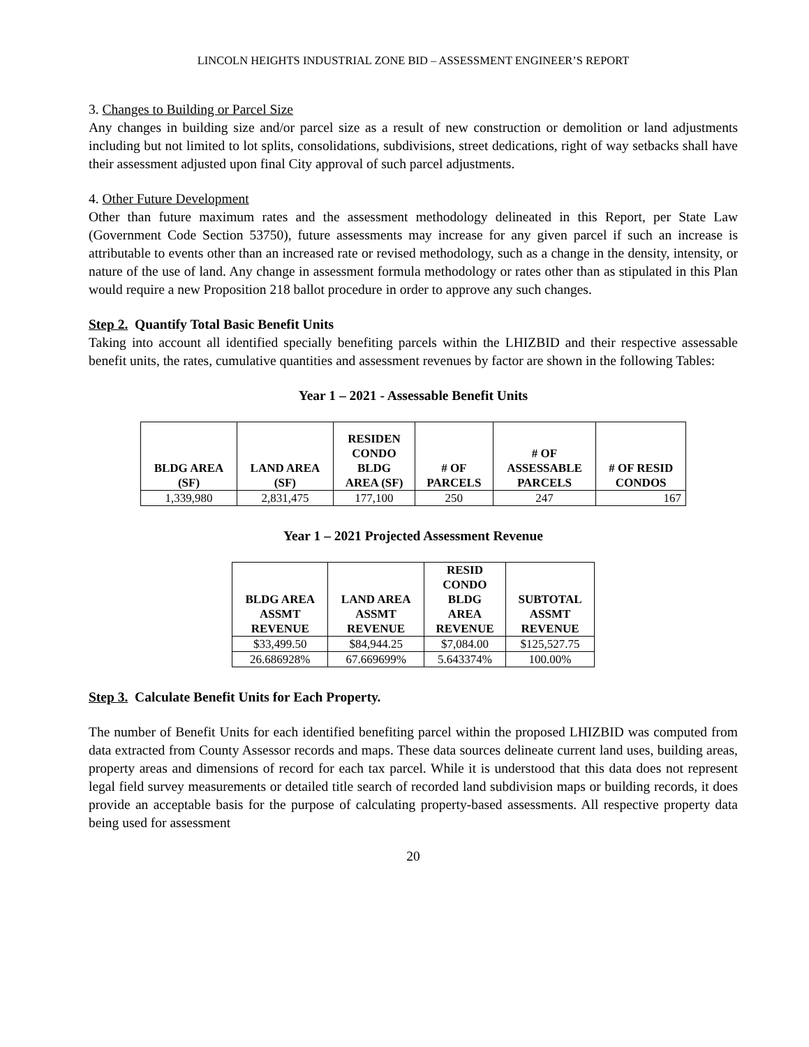LINCOLN HEIGHTS INDUSTRIAL ZONE BID – ASSESSMENT ENGINEER’S REPORT
3. Changes to Building or Parcel Size
Any changes in building size and/or parcel size as a result of new construction or demolition or land adjustments including but not limited to lot splits, consolidations, subdivisions, street dedications, right of way setbacks shall have their assessment adjusted upon final City approval of such parcel adjustments.
4. Other Future Development
Other than future maximum rates and the assessment methodology delineated in this Report, per State Law (Government Code Section 53750), future assessments may increase for any given parcel if such an increase is attributable to events other than an increased rate or revised methodology, such as a change in the density, intensity, or nature of the use of land. Any change in assessment formula methodology or rates other than as stipulated in this Plan would require a new Proposition 218 ballot procedure in order to approve any such changes.
Step 2. Quantify Total Basic Benefit Units
Taking into account all identified specially benefiting parcels within the LHIZBID and their respective assessable benefit units, the rates, cumulative quantities and assessment revenues by factor are shown in the following Tables:
Year 1 – 2021 - Assessable Benefit Units
| BLDG AREA (SF) | LAND AREA (SF) | RESIDEN CONDO BLDG AREA (SF) | # OF PARCELS | # OF ASSESSABLE PARCELS | # OF RESID CONDOS |
| --- | --- | --- | --- | --- | --- |
| 1,339,980 | 2,831,475 | 177,100 | 250 | 247 | 167 |
Year 1 – 2021 Projected Assessment Revenue
| BLDG AREA ASSMT REVENUE | LAND AREA ASSMT REVENUE | RESID CONDO BLDG AREA REVENUE | SUBTOTAL ASSMT REVENUE |
| --- | --- | --- | --- |
| $33,499.50 | $84,944.25 | $7,084.00 | $125,527.75 |
| 26.686928% | 67.669699% | 5.643374% | 100.00% |
Step 3. Calculate Benefit Units for Each Property.
The number of Benefit Units for each identified benefiting parcel within the proposed LHIZBID was computed from data extracted from County Assessor records and maps. These data sources delineate current land uses, building areas, property areas and dimensions of record for each tax parcel. While it is understood that this data does not represent legal field survey measurements or detailed title search of recorded land subdivision maps or building records, it does provide an acceptable basis for the purpose of calculating property-based assessments. All respective property data being used for assessment
20